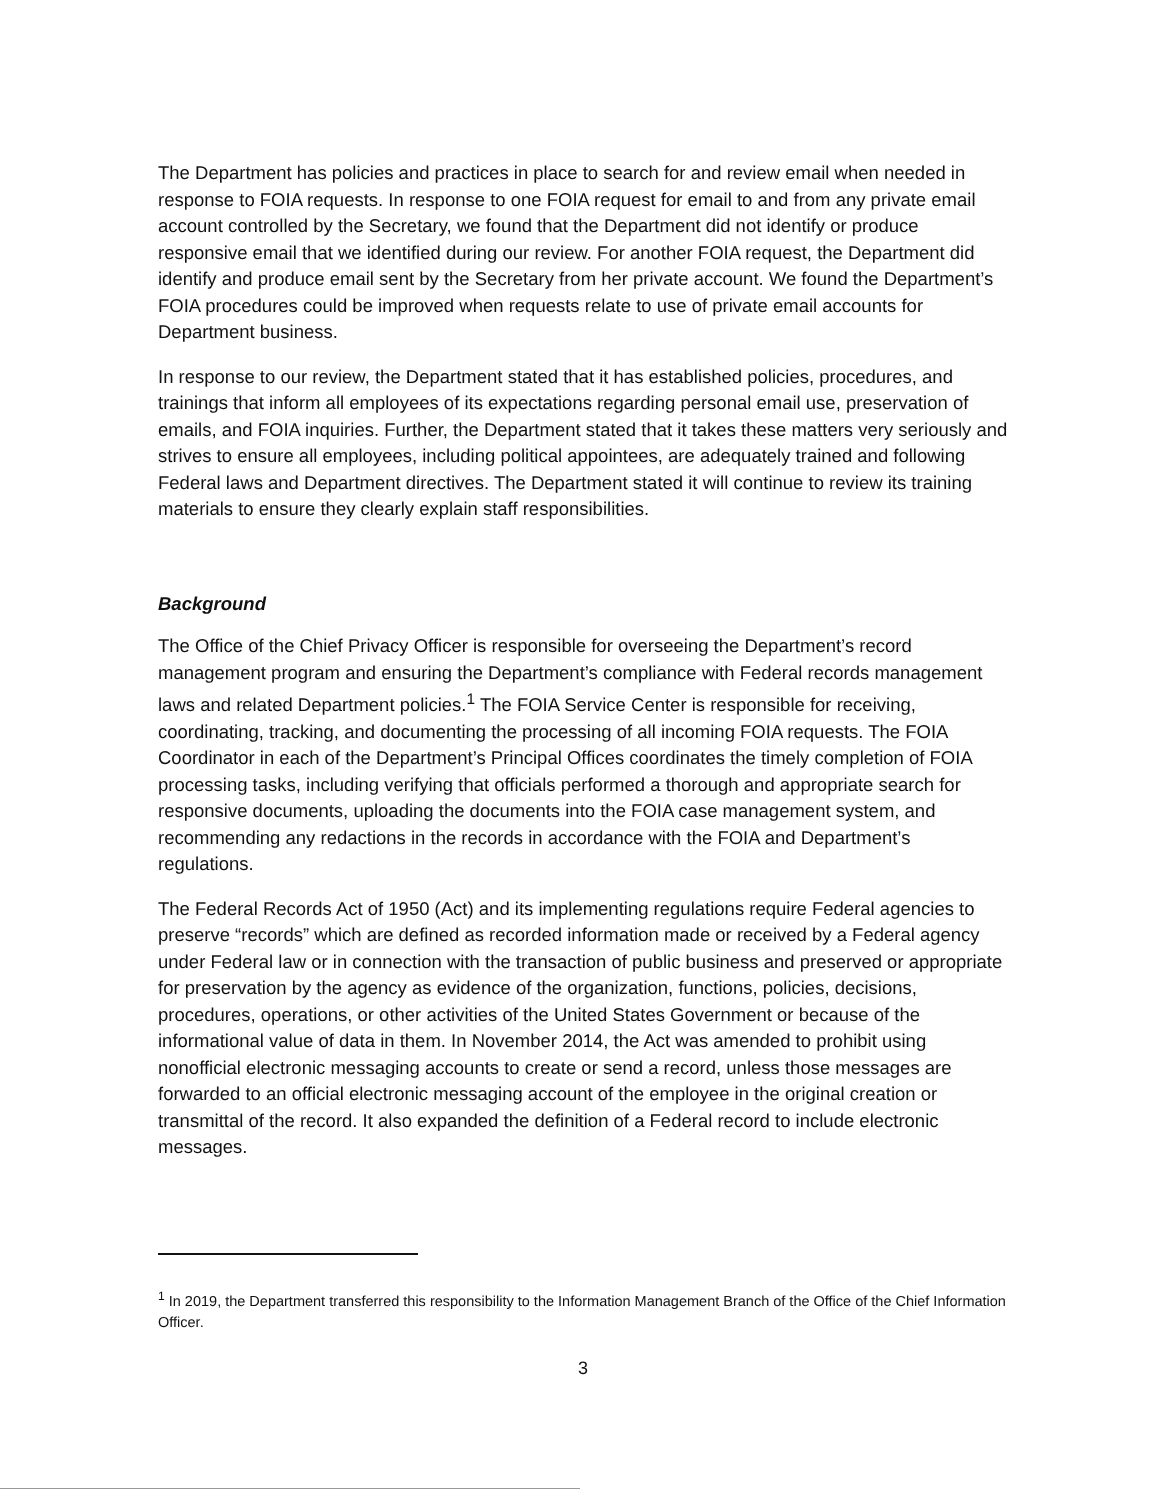The Department has policies and practices in place to search for and review email when needed in response to FOIA requests. In response to one FOIA request for email to and from any private email account controlled by the Secretary, we found that the Department did not identify or produce responsive email that we identified during our review. For another FOIA request, the Department did identify and produce email sent by the Secretary from her private account. We found the Department’s FOIA procedures could be improved when requests relate to use of private email accounts for Department business.
In response to our review, the Department stated that it has established policies, procedures, and trainings that inform all employees of its expectations regarding personal email use, preservation of emails, and FOIA inquiries. Further, the Department stated that it takes these matters very seriously and strives to ensure all employees, including political appointees, are adequately trained and following Federal laws and Department directives. The Department stated it will continue to review its training materials to ensure they clearly explain staff responsibilities.
Background
The Office of the Chief Privacy Officer is responsible for overseeing the Department’s record management program and ensuring the Department’s compliance with Federal records management laws and related Department policies.<sup>1</sup> The FOIA Service Center is responsible for receiving, coordinating, tracking, and documenting the processing of all incoming FOIA requests. The FOIA Coordinator in each of the Department’s Principal Offices coordinates the timely completion of FOIA processing tasks, including verifying that officials performed a thorough and appropriate search for responsive documents, uploading the documents into the FOIA case management system, and recommending any redactions in the records in accordance with the FOIA and Department’s regulations.
The Federal Records Act of 1950 (Act) and its implementing regulations require Federal agencies to preserve “records” which are defined as recorded information made or received by a Federal agency under Federal law or in connection with the transaction of public business and preserved or appropriate for preservation by the agency as evidence of the organization, functions, policies, decisions, procedures, operations, or other activities of the United States Government or because of the informational value of data in them. In November 2014, the Act was amended to prohibit using nonofficial electronic messaging accounts to create or send a record, unless those messages are forwarded to an official electronic messaging account of the employee in the original creation or transmittal of the record. It also expanded the definition of a Federal record to include electronic messages.
<sup>1</sup> In 2019, the Department transferred this responsibility to the Information Management Branch of the Office of the Chief Information Officer.
3